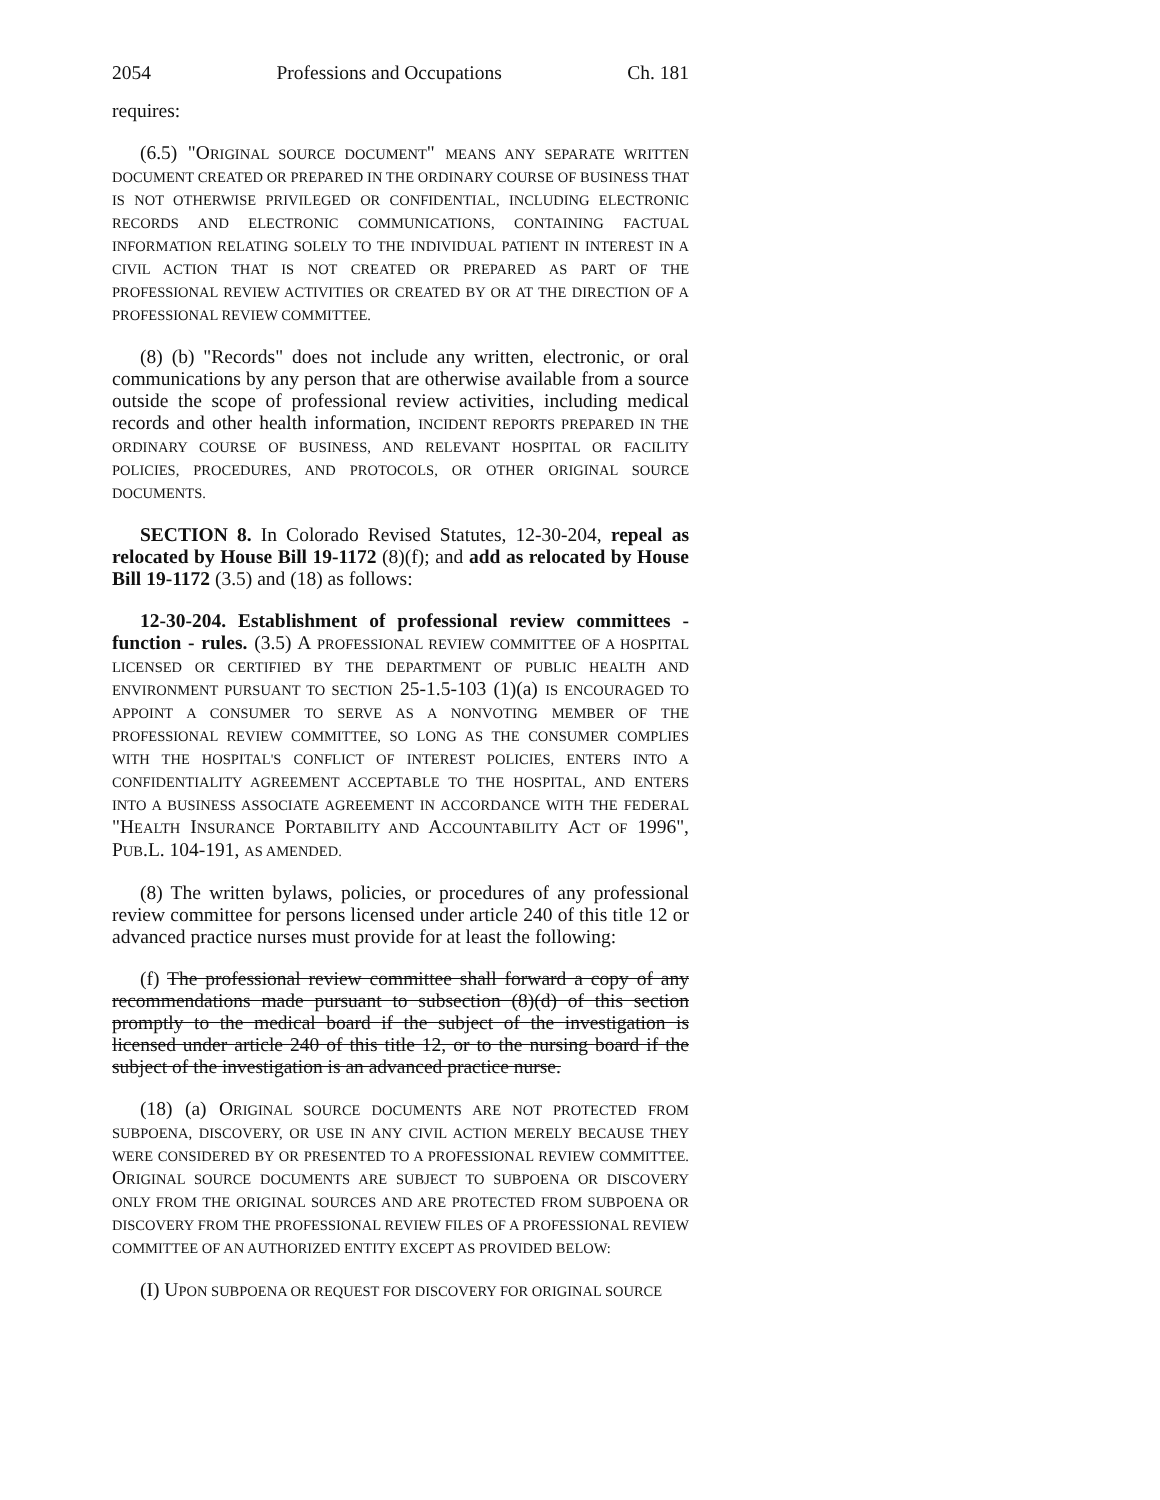2054 Professions and Occupations Ch. 181
requires:
(6.5) "ORIGINAL SOURCE DOCUMENT" MEANS ANY SEPARATE WRITTEN DOCUMENT CREATED OR PREPARED IN THE ORDINARY COURSE OF BUSINESS THAT IS NOT OTHERWISE PRIVILEGED OR CONFIDENTIAL, INCLUDING ELECTRONIC RECORDS AND ELECTRONIC COMMUNICATIONS, CONTAINING FACTUAL INFORMATION RELATING SOLELY TO THE INDIVIDUAL PATIENT IN INTEREST IN A CIVIL ACTION THAT IS NOT CREATED OR PREPARED AS PART OF THE PROFESSIONAL REVIEW ACTIVITIES OR CREATED BY OR AT THE DIRECTION OF A PROFESSIONAL REVIEW COMMITTEE.
(8) (b) "Records" does not include any written, electronic, or oral communications by any person that are otherwise available from a source outside the scope of professional review activities, including medical records and other health information, INCIDENT REPORTS PREPARED IN THE ORDINARY COURSE OF BUSINESS, AND RELEVANT HOSPITAL OR FACILITY POLICIES, PROCEDURES, AND PROTOCOLS, OR OTHER ORIGINAL SOURCE DOCUMENTS.
SECTION 8. In Colorado Revised Statutes, 12-30-204, repeal as relocated by House Bill 19-1172 (8)(f); and add as relocated by House Bill 19-1172 (3.5) and (18) as follows:
12-30-204. Establishment of professional review committees - function - rules. (3.5) A PROFESSIONAL REVIEW COMMITTEE OF A HOSPITAL LICENSED OR CERTIFIED BY THE DEPARTMENT OF PUBLIC HEALTH AND ENVIRONMENT PURSUANT TO SECTION 25-1.5-103 (1)(a) IS ENCOURAGED TO APPOINT A CONSUMER TO SERVE AS A NONVOTING MEMBER OF THE PROFESSIONAL REVIEW COMMITTEE, SO LONG AS THE CONSUMER COMPLIES WITH THE HOSPITAL'S CONFLICT OF INTEREST POLICIES, ENTERS INTO A CONFIDENTIALITY AGREEMENT ACCEPTABLE TO THE HOSPITAL, AND ENTERS INTO A BUSINESS ASSOCIATE AGREEMENT IN ACCORDANCE WITH THE FEDERAL "HEALTH INSURANCE PORTABILITY AND ACCOUNTABILITY ACT OF 1996", PUB.L. 104-191, AS AMENDED.
(8) The written bylaws, policies, or procedures of any professional review committee for persons licensed under article 240 of this title 12 or advanced practice nurses must provide for at least the following:
(f) The professional review committee shall forward a copy of any recommendations made pursuant to subsection (8)(d) of this section promptly to the medical board if the subject of the investigation is licensed under article 240 of this title 12, or to the nursing board if the subject of the investigation is an advanced practice nurse.
(18) (a) ORIGINAL SOURCE DOCUMENTS ARE NOT PROTECTED FROM SUBPOENA, DISCOVERY, OR USE IN ANY CIVIL ACTION MERELY BECAUSE THEY WERE CONSIDERED BY OR PRESENTED TO A PROFESSIONAL REVIEW COMMITTEE. ORIGINAL SOURCE DOCUMENTS ARE SUBJECT TO SUBPOENA OR DISCOVERY ONLY FROM THE ORIGINAL SOURCES AND ARE PROTECTED FROM SUBPOENA OR DISCOVERY FROM THE PROFESSIONAL REVIEW FILES OF A PROFESSIONAL REVIEW COMMITTEE OF AN AUTHORIZED ENTITY EXCEPT AS PROVIDED BELOW:
(I) UPON SUBPOENA OR REQUEST FOR DISCOVERY FOR ORIGINAL SOURCE